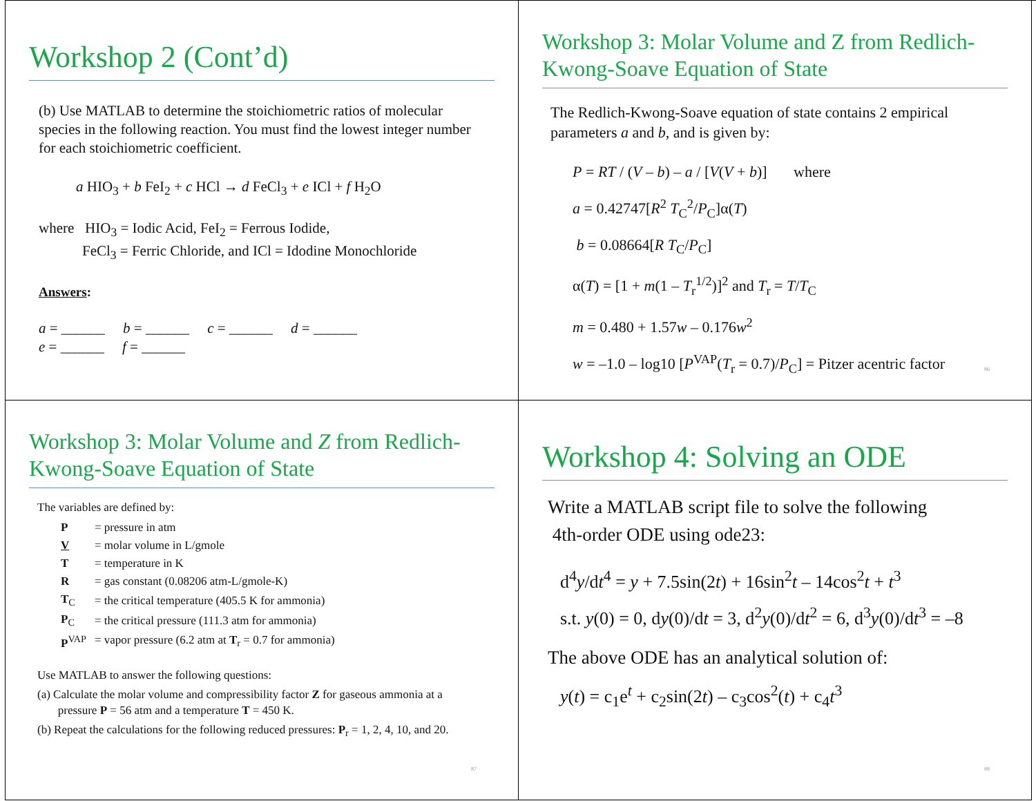Workshop 2 (Cont’d)
(b) Use MATLAB to determine the stoichiometric ratios of molecular species in the following reaction. You must find the lowest integer number for each stoichiometric coefficient.
a HIO<sub>3</sub> + b FeI<sub>2</sub> + c HCl → d FeCl<sub>3</sub> + e ICl + f H<sub>2</sub>O
where HIO<sub>3</sub> = Iodic Acid, FeI<sub>2</sub> = Ferrous Iodide,
FeCl<sub>3</sub> = Ferric Chloride, and ICl = Idodine Monochloride
Answers:
a = ______ b = ______ c = ______ d = ______
e = ______ f = ______
Workshop 3: Molar Volume and Z from Redlich-Kwong-Soave Equation of State
The Redlich-Kwong-Soave equation of state contains 2 empirical parameters a and b, and is given by:
P = RT / (V – b) – a / [V(V + b)] where
a = 0.42747[R<sup>2</sup> T<sub>C</sub><sup>2</sup>/P<sub>C</sub>]α(T)
b = 0.08664[R T<sub>C</sub>/P<sub>C</sub>]
α(T) = [1 + m(1 – T<sub>r</sub><sup>1/2</sup>)]<sup>2</sup> and T<sub>r</sub> = T/T<sub>C</sub>
m = 0.480 + 1.57w – 0.176w<sup>2</sup>
w = –1.0 – log10 [P<sup>VAP</sup>(T<sub>r</sub> = 0.7)/P<sub>C</sub>] = Pitzer acentric factor
86
Workshop 3: Molar Volume and Z from Redlich-Kwong-Soave Equation of State
The variables are defined by:
| P | = pressure in atm |
| V | = molar volume in L/gmole |
| T | = temperature in K |
| R | = gas constant (0.08206 atm-L/gmole-K) |
| T<sub>C</sub> | = the critical temperature (405.5 K for ammonia) |
| P<sub>C</sub> | = the critical pressure (111.3 atm for ammonia) |
| P<sup>VAP</sup> | = vapor pressure (6.2 atm at T<sub>r</sub> = 0.7 for ammonia) |
Use MATLAB to answer the following questions:
(a) Calculate the molar volume and compressibility factor Z for gaseous ammonia at a
pressure P = 56 atm and a temperature T = 450 K.
(b) Repeat the calculations for the following reduced pressures: P<sub>r</sub> = 1, 2, 4, 10, and 20.
87
Workshop 4: Solving an ODE
Write a MATLAB script file to solve the following
4th-order ODE using ode23:
d<sup>4</sup>y/dt<sup>4</sup> = y + 7.5sin(2t) + 16sin<sup>2</sup>t – 14cos<sup>2</sup>t + t<sup>3</sup>
s.t. y(0) = 0, dy(0)/dt = 3, d<sup>2</sup>y(0)/dt<sup>2</sup> = 6, d<sup>3</sup>y(0)/dt<sup>3</sup> = –8
The above ODE has an analytical solution of:
y(t) = c<sub>1</sub>e<sup>t</sup> + c<sub>2</sub>sin(2t) – c<sub>3</sub>cos<sup>2</sup>(t) + c<sub>4</sub>t<sup>3</sup>
88